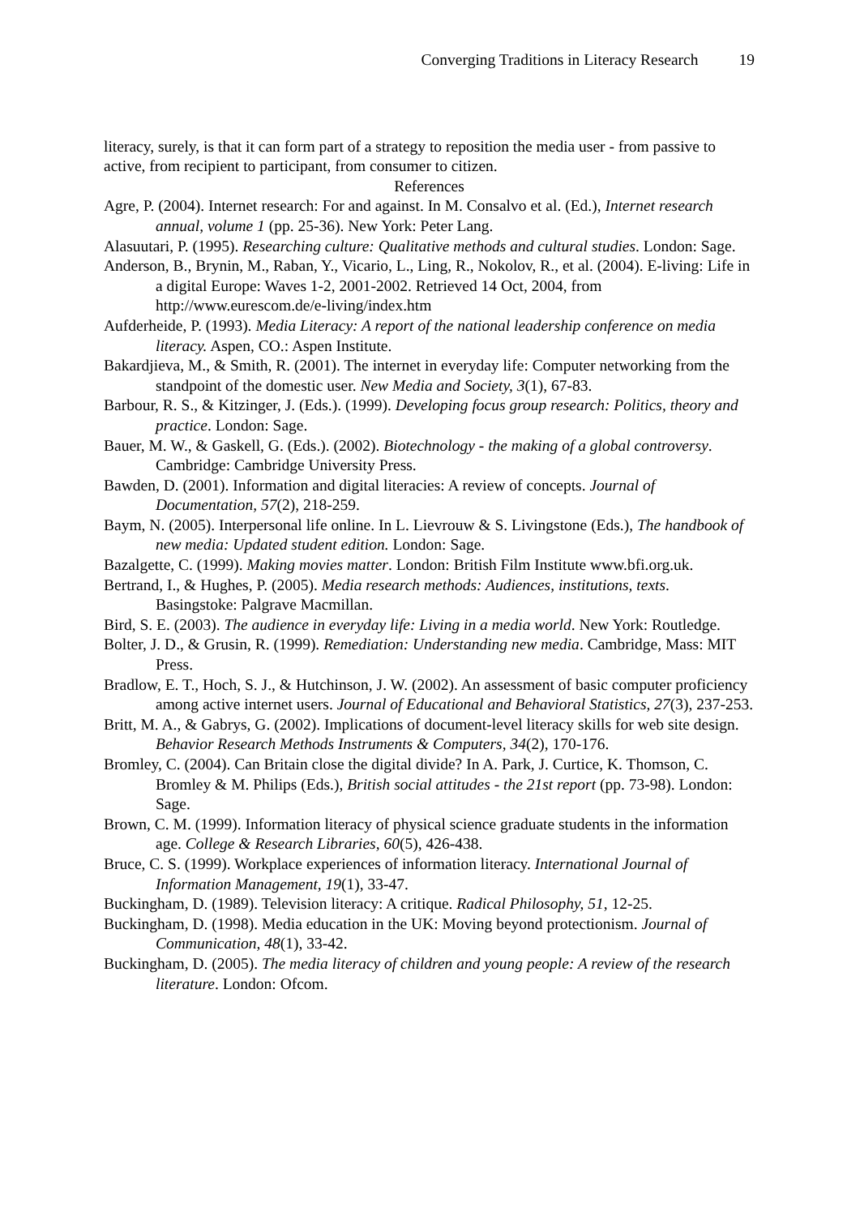Converging Traditions in Literacy Research 19
literacy, surely, is that it can form part of a strategy to reposition the media user - from passive to active, from recipient to participant, from consumer to citizen.
References
Agre, P. (2004). Internet research: For and against. In M. Consalvo et al. (Ed.), Internet research annual, volume 1 (pp. 25-36). New York: Peter Lang.
Alasuutari, P. (1995). Researching culture: Qualitative methods and cultural studies. London: Sage.
Anderson, B., Brynin, M., Raban, Y., Vicario, L., Ling, R., Nokolov, R., et al. (2004). E-living: Life in a digital Europe: Waves 1-2, 2001-2002. Retrieved 14 Oct, 2004, from http://www.eurescom.de/e-living/index.htm
Aufderheide, P. (1993). Media Literacy: A report of the national leadership conference on media literacy. Aspen, CO.: Aspen Institute.
Bakardjieva, M., & Smith, R. (2001). The internet in everyday life: Computer networking from the standpoint of the domestic user. New Media and Society, 3(1), 67-83.
Barbour, R. S., & Kitzinger, J. (Eds.). (1999). Developing focus group research: Politics, theory and practice. London: Sage.
Bauer, M. W., & Gaskell, G. (Eds.). (2002). Biotechnology - the making of a global controversy. Cambridge: Cambridge University Press.
Bawden, D. (2001). Information and digital literacies: A review of concepts. Journal of Documentation, 57(2), 218-259.
Baym, N. (2005). Interpersonal life online. In L. Lievrouw & S. Livingstone (Eds.), The handbook of new media: Updated student edition. London: Sage.
Bazalgette, C. (1999). Making movies matter. London: British Film Institute www.bfi.org.uk.
Bertrand, I., & Hughes, P. (2005). Media research methods: Audiences, institutions, texts. Basingstoke: Palgrave Macmillan.
Bird, S. E. (2003). The audience in everyday life: Living in a media world. New York: Routledge.
Bolter, J. D., & Grusin, R. (1999). Remediation: Understanding new media. Cambridge, Mass: MIT Press.
Bradlow, E. T., Hoch, S. J., & Hutchinson, J. W. (2002). An assessment of basic computer proficiency among active internet users. Journal of Educational and Behavioral Statistics, 27(3), 237-253.
Britt, M. A., & Gabrys, G. (2002). Implications of document-level literacy skills for web site design. Behavior Research Methods Instruments & Computers, 34(2), 170-176.
Bromley, C. (2004). Can Britain close the digital divide? In A. Park, J. Curtice, K. Thomson, C. Bromley & M. Philips (Eds.), British social attitudes - the 21st report (pp. 73-98). London: Sage.
Brown, C. M. (1999). Information literacy of physical science graduate students in the information age. College & Research Libraries, 60(5), 426-438.
Bruce, C. S. (1999). Workplace experiences of information literacy. International Journal of Information Management, 19(1), 33-47.
Buckingham, D. (1989). Television literacy: A critique. Radical Philosophy, 51, 12-25.
Buckingham, D. (1998). Media education in the UK: Moving beyond protectionism. Journal of Communication, 48(1), 33-42.
Buckingham, D. (2005). The media literacy of children and young people: A review of the research literature. London: Ofcom.